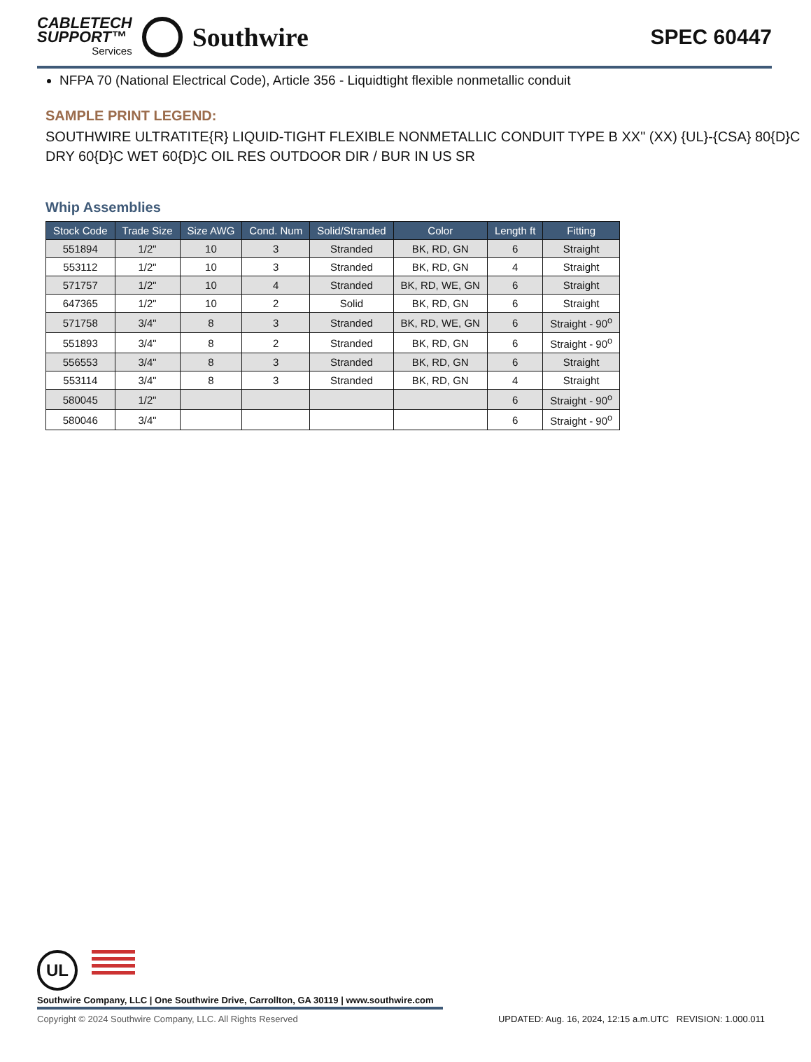CABLETECH
SUPPORT™
Services
Southwire
SPEC 60447
NFPA 70 (National Electrical Code), Article 356 - Liquidtight flexible nonmetallic conduit
SAMPLE PRINT LEGEND:
SOUTHWIRE ULTRATITE{R} LIQUID-TIGHT FLEXIBLE NONMETALLIC CONDUIT TYPE B XX" (XX) {UL}-{CSA} 80{D}C DRY 60{D}C WET 60{D}C OIL RES OUTDOOR DIR / BUR IN US SR
Whip Assemblies
| Stock Code | Trade Size | Size AWG | Cond. Num | Solid/Stranded | Color | Length ft | Fitting |
| --- | --- | --- | --- | --- | --- | --- | --- |
| 551894 | 1/2" | 10 | 3 | Stranded | BK, RD, GN | 6 | Straight |
| 553112 | 1/2" | 10 | 3 | Stranded | BK, RD, GN | 4 | Straight |
| 571757 | 1/2" | 10 | 4 | Stranded | BK, RD, WE, GN | 6 | Straight |
| 647365 | 1/2" | 10 | 2 | Solid | BK, RD, GN | 6 | Straight |
| 571758 | 3/4" | 8 | 3 | Stranded | BK, RD, WE, GN | 6 | Straight - 90<sup>o</sup> |
| 551893 | 3/4" | 8 | 2 | Stranded | BK, RD, GN | 6 | Straight - 90<sup>o</sup> |
| 556553 | 3/4" | 8 | 3 | Stranded | BK, RD, GN | 6 | Straight |
| 553114 | 3/4" | 8 | 3 | Stranded | BK, RD, GN | 4 | Straight |
| 580045 | 1/2" | | | | | 6 | Straight - 90<sup>o</sup> |
| 580046 | 3/4" | | | | | 6 | Straight - 90<sup>o</sup> |
UL
Southwire Company, LLC | One Southwire Drive, Carrollton, GA 30119 | www.southwire.com
Copyright © 2024 Southwire Company, LLC. All Rights Reserved UPDATED: Aug. 16, 2024, 12:15 a.m.UTC REVISION: 1.000.011